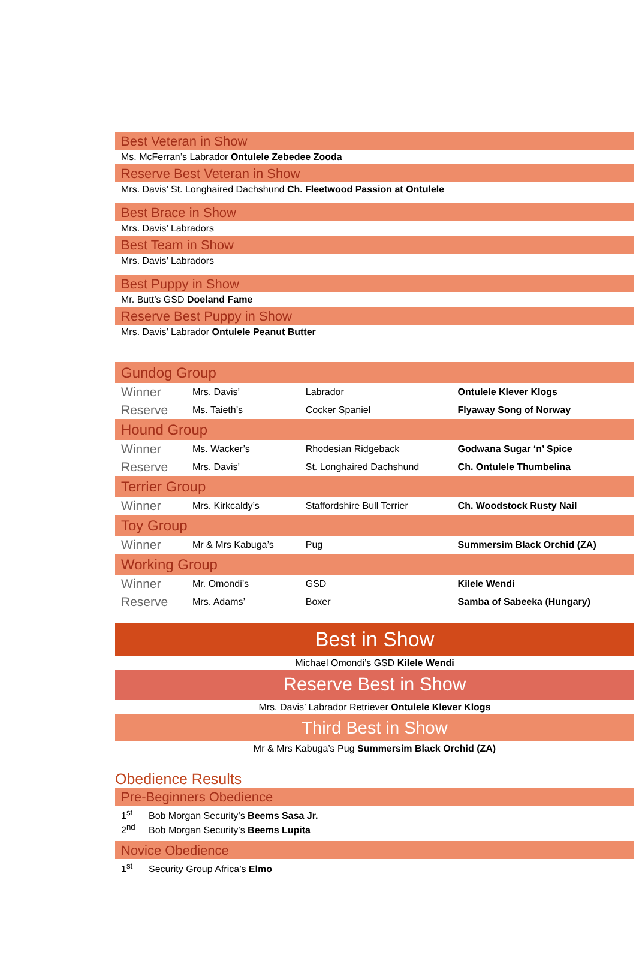Best Veteran in Show
Ms. McFerran’s Labrador Ontulele Zebedee Zooda
Reserve Best Veteran in Show
Mrs. Davis’ St. Longhaired Dachshund Ch. Fleetwood Passion at Ontulele
Best Brace in Show
Mrs. Davis’ Labradors
Best Team in Show
Mrs. Davis’ Labradors
Best Puppy in Show
Mr. Butt’s GSD Doeland Fame
Reserve Best Puppy in Show
Mrs. Davis’ Labrador Ontulele Peanut Butter
| Gundog Group | | | |
| Winner | Mrs. Davis’ | Labrador | Ontulele Klever Klogs |
| Reserve | Ms. Taieth’s | Cocker Spaniel | Flyaway Song of Norway |
| Hound Group | | | |
| Winner | Ms. Wacker’s | Rhodesian Ridgeback | Godwana Sugar ‘n’ Spice |
| Reserve | Mrs. Davis’ | St. Longhaired Dachshund | Ch. Ontulele Thumbelina |
| Terrier Group | | | |
| Winner | Mrs. Kirkcaldy’s | Staffordshire Bull Terrier | Ch. Woodstock Rusty Nail |
| Toy Group | | | |
| Winner | Mr & Mrs Kabuga’s | Pug | Summersim Black Orchid (ZA) |
| Working Group | | | |
| Winner | Mr. Omondi’s | GSD | Kilele Wendi |
| Reserve | Mrs. Adams’ | Boxer | Samba of Sabeeka (Hungary) |
Best in Show
Michael Omondi’s GSD Kilele Wendi
Reserve Best in Show
Mrs. Davis’ Labrador Retriever Ontulele Klever Klogs
Third Best in Show
Mr & Mrs Kabuga’s Pug Summersim Black Orchid (ZA)
Obedience Results
Pre-Beginners Obedience
1<sup>st</sup> Bob Morgan Security’s Beems Sasa Jr.
2<sup>nd</sup> Bob Morgan Security’s Beems Lupita
Novice Obedience
1<sup>st</sup> Security Group Africa’s Elmo